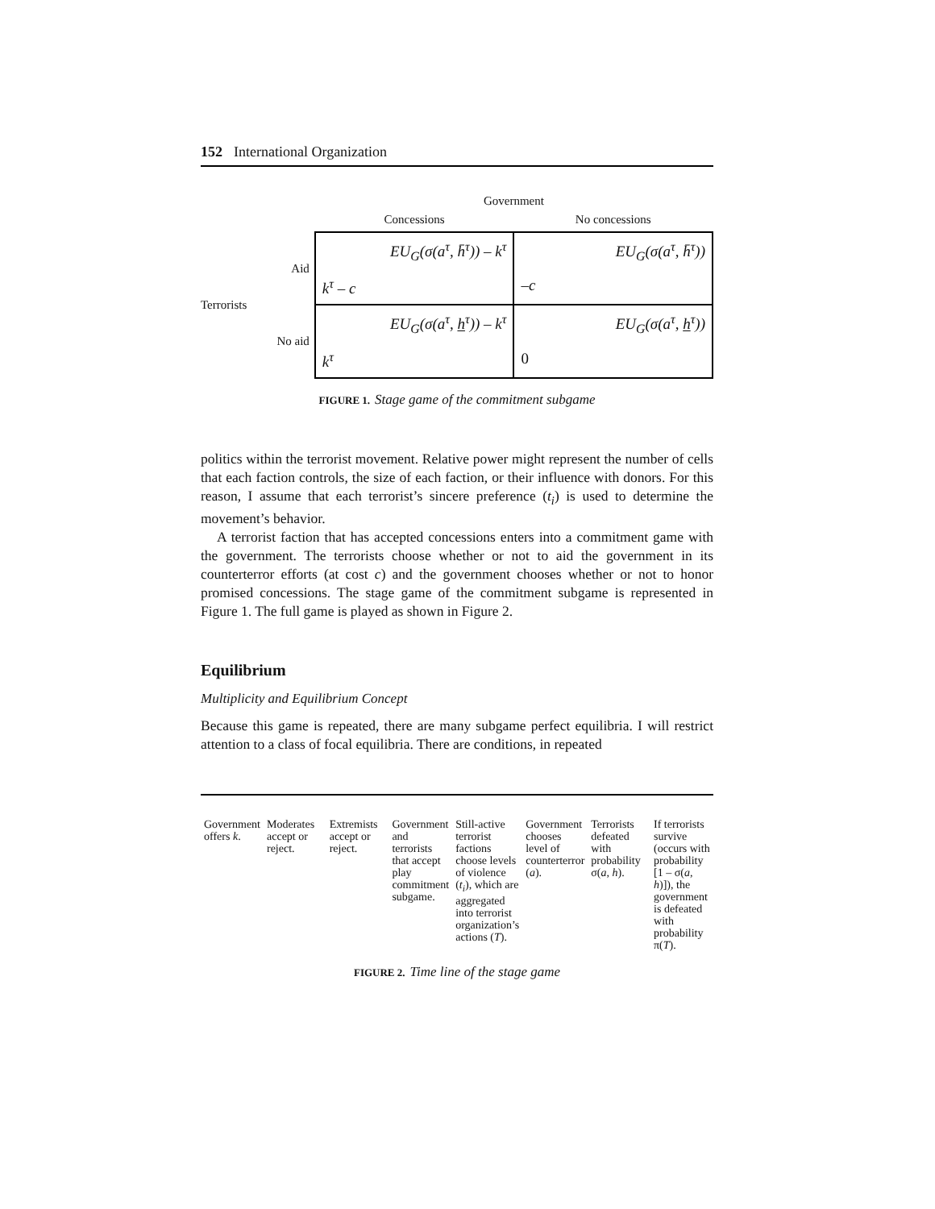152 International Organization
| | | Government | |
| | | Concessions | No concessions |
| Terrorists | Aid | EU<sub>G</sub>(σ(a<sup>τ</sup>, h̄<sup>τ</sup>)) – k<sup>τ</sup> k<sup>τ</sup> – c | EU<sub>G</sub>(σ(a<sup>τ</sup>, h̄<sup>τ</sup>)) –c |
| | No aid | EU<sub>G</sub>(σ(a<sup>τ</sup>, h<sup>τ</sup>)) – k<sup>τ</sup> k<sup>τ</sup> | EU<sub>G</sub>(σ(a<sup>τ</sup>, h<sup>τ</sup>)) 0 |
FIGURE 1. Stage game of the commitment subgame
politics within the terrorist movement. Relative power might represent the number of cells that each faction controls, the size of each faction, or their influence with donors. For this reason, I assume that each terrorist’s sincere preference (t<sub>i</sub>) is used to determine the movement’s behavior.
A terrorist faction that has accepted concessions enters into a commitment game with the government. The terrorists choose whether or not to aid the government in its counterterror efforts (at cost c) and the government chooses whether or not to honor promised concessions. The stage game of the commitment subgame is represented in Figure 1. The full game is played as shown in Figure 2.
Equilibrium
Multiplicity and Equilibrium Concept
Because this game is repeated, there are many subgame perfect equilibria. I will restrict attention to a class of focal equilibria. There are conditions, in repeated
| Government offers k . | Moderates accept or reject. | Extremists accept or reject. | Government and terrorists that accept play commitment subgame. | Still-active terrorist factions choose levels of violence ( t<sub>i</sub> ), which are aggregated into terrorist organization’s actions ( T ). | Government chooses level of counterterror ( a ). | Terrorists defeated with probability σ( a, h ). | If terrorists survive (occurs with probability [1 – σ( a, h )]), the government is defeated with probability π( T ). |
FIGURE 2. Time line of the stage game